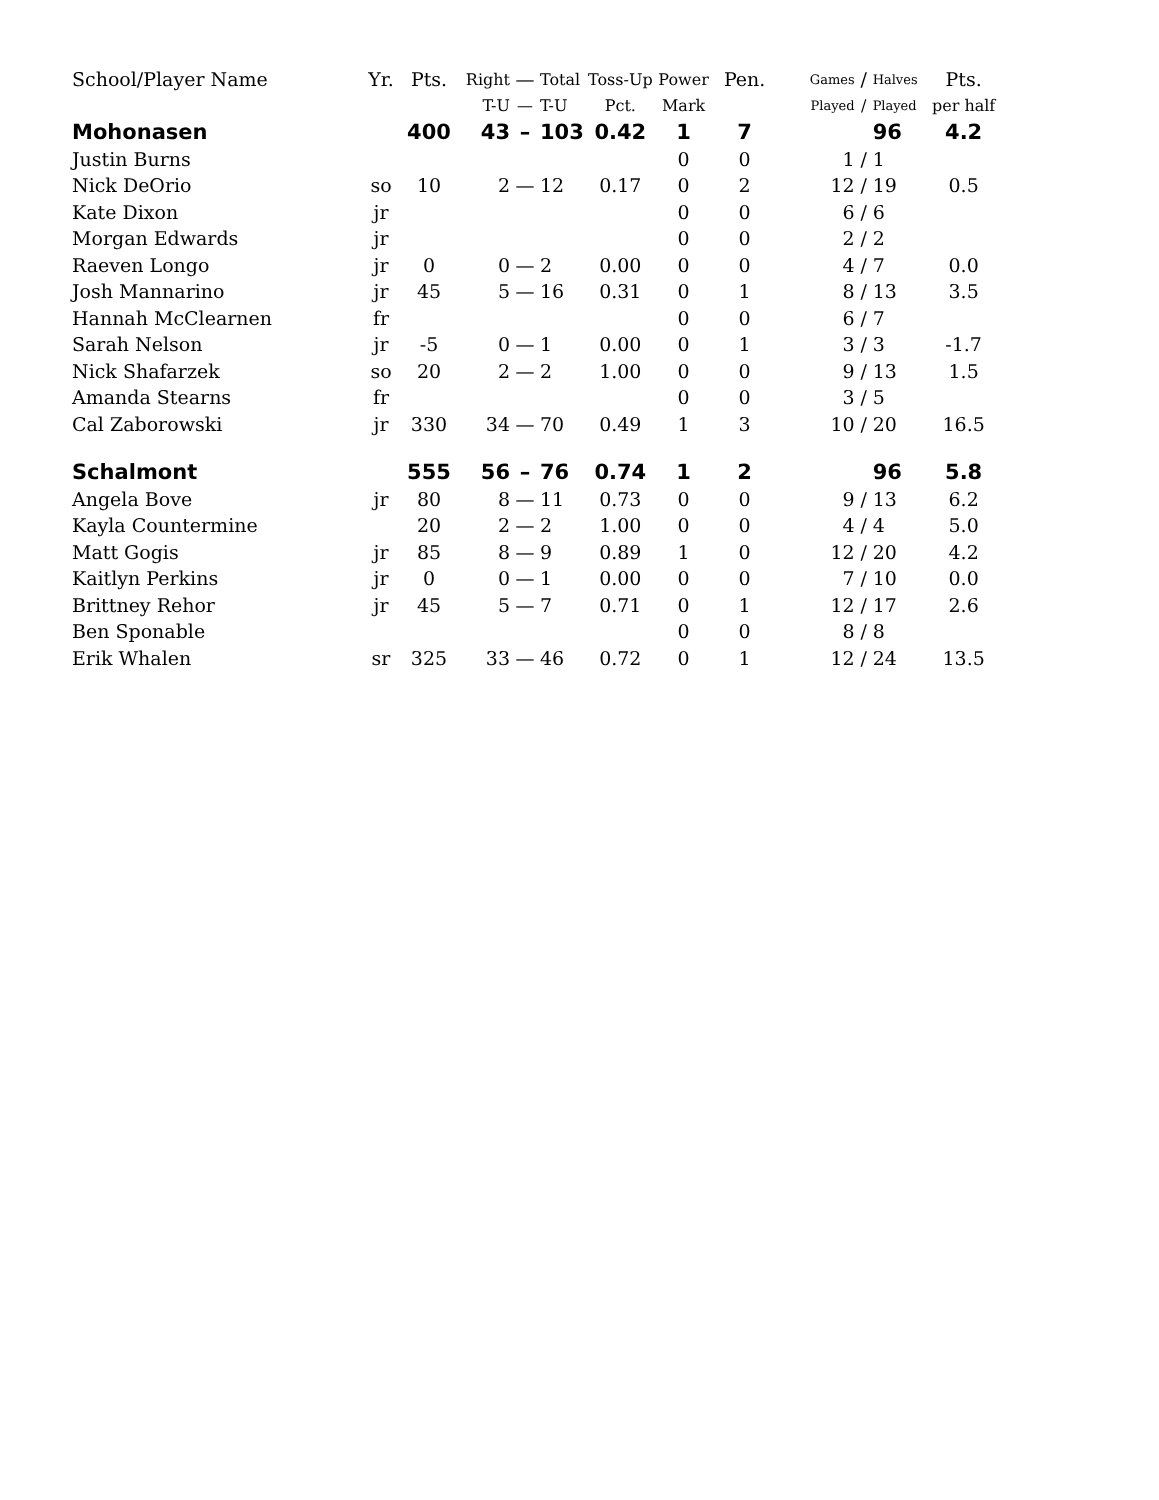| School/Player Name | Yr. | Pts. | Right | — | Total | Toss-Up | Power | Pen. | Games | / | Halves | Pts. |
| --- | --- | --- | --- | --- | --- | --- | --- | --- | --- | --- | --- | --- |
| | | | T-U | — | T-U | Pct. | Mark | | Played | / | Played | per half |
| Mohonasen | | 400 | 43 | – | 103 | 0.42 | 1 | 7 | | | 96 | 4.2 |
| Justin Burns | | | | | | | 0 | 0 | 1 | / | 1 | |
| Nick DeOrio | so | 10 | 2 | — | 12 | 0.17 | 0 | 2 | 12 | / | 19 | 0.5 |
| Kate Dixon | jr | | | | | | 0 | 0 | 6 | / | 6 | |
| Morgan Edwards | jr | | | | | | 0 | 0 | 2 | / | 2 | |
| Raeven Longo | jr | 0 | 0 | — | 2 | 0.00 | 0 | 0 | 4 | / | 7 | 0.0 |
| Josh Mannarino | jr | 45 | 5 | — | 16 | 0.31 | 0 | 1 | 8 | / | 13 | 3.5 |
| Hannah McClearnen | fr | | | | | | 0 | 0 | 6 | / | 7 | |
| Sarah Nelson | jr | -5 | 0 | — | 1 | 0.00 | 0 | 1 | 3 | / | 3 | -1.7 |
| Nick Shafarzek | so | 20 | 2 | — | 2 | 1.00 | 0 | 0 | 9 | / | 13 | 1.5 |
| Amanda Stearns | fr | | | | | | 0 | 0 | 3 | / | 5 | |
| Cal Zaborowski | jr | 330 | 34 | — | 70 | 0.49 | 1 | 3 | 10 | / | 20 | 16.5 |
| Schalmont | | 555 | 56 | – | 76 | 0.74 | 1 | 2 | | | 96 | 5.8 |
| Angela Bove | jr | 80 | 8 | — | 11 | 0.73 | 0 | 0 | 9 | / | 13 | 6.2 |
| Kayla Countermine | | 20 | 2 | — | 2 | 1.00 | 0 | 0 | 4 | / | 4 | 5.0 |
| Matt Gogis | jr | 85 | 8 | — | 9 | 0.89 | 1 | 0 | 12 | / | 20 | 4.2 |
| Kaitlyn Perkins | jr | 0 | 0 | — | 1 | 0.00 | 0 | 0 | 7 | / | 10 | 0.0 |
| Brittney Rehor | jr | 45 | 5 | — | 7 | 0.71 | 0 | 1 | 12 | / | 17 | 2.6 |
| Ben Sponable | | | | | | | 0 | 0 | 8 | / | 8 | |
| Erik Whalen | sr | 325 | 33 | — | 46 | 0.72 | 0 | 1 | 12 | / | 24 | 13.5 |